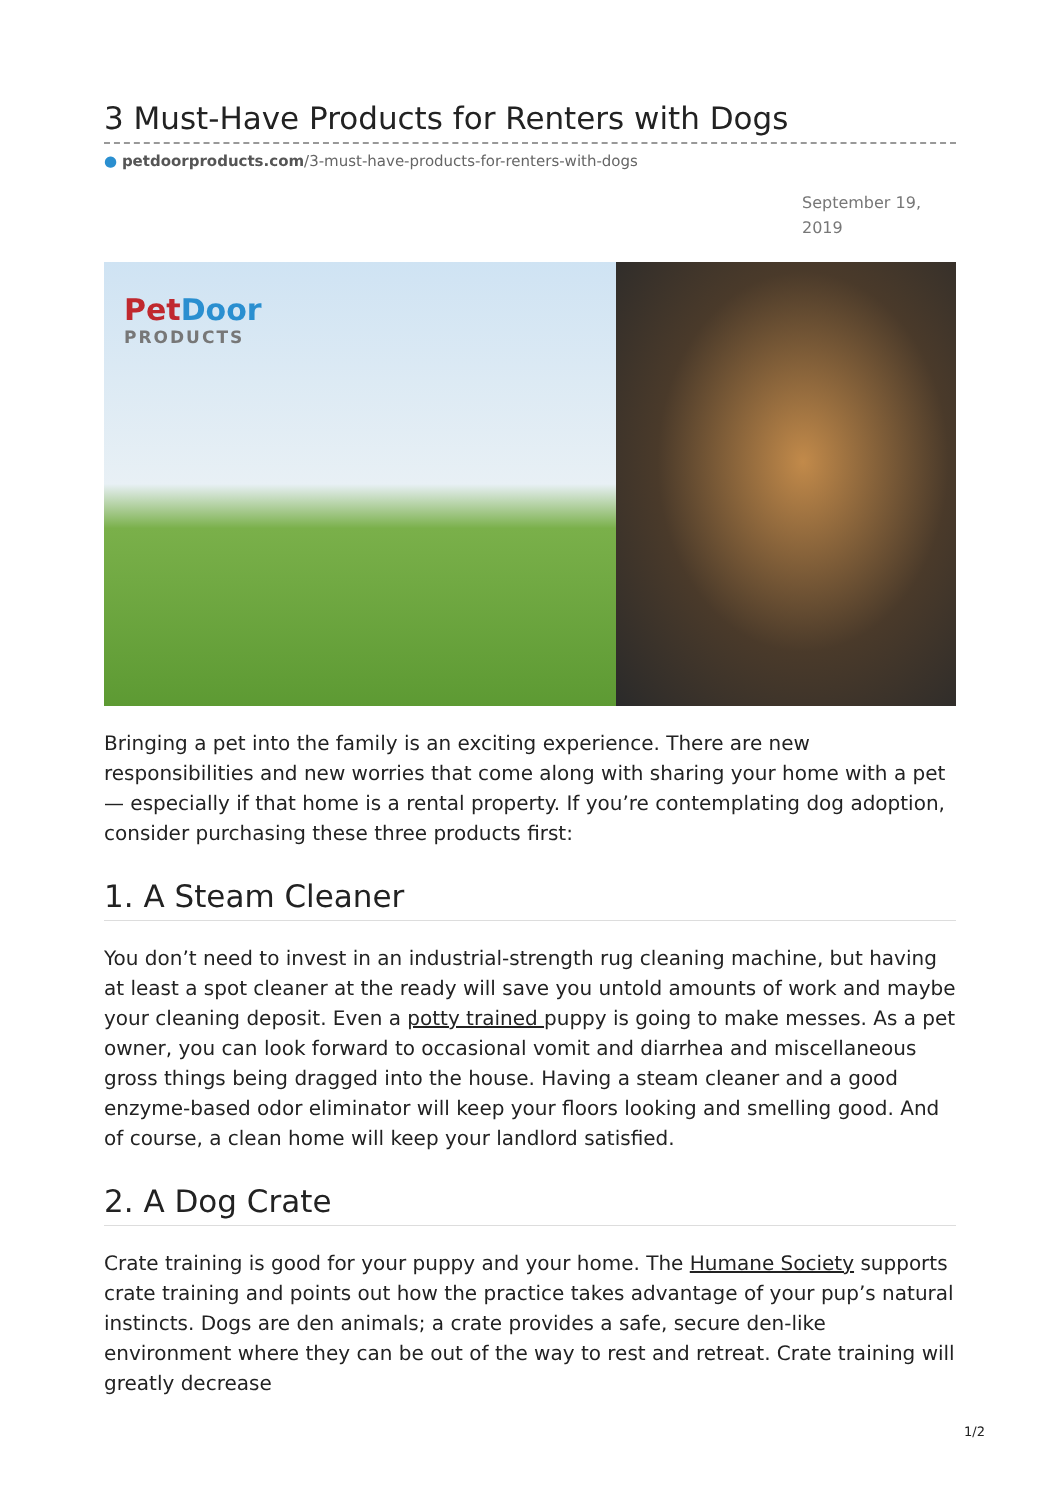3 Must-Have Products for Renters with Dogs
● petdoorproducts.com/3-must-have-products-for-renters-with-dogs
September 19, 2019
PetDoor
PRODUCTS
Bringing a pet into the family is an exciting experience. There are new responsibilities and new worries that come along with sharing your home with a pet — especially if that home is a rental property. If you’re contemplating dog adoption, consider purchasing these three products first:
1. A Steam Cleaner
You don’t need to invest in an industrial-strength rug cleaning machine, but having at least a spot cleaner at the ready will save you untold amounts of work and maybe your cleaning deposit. Even a potty trained puppy is going to make messes. As a pet owner, you can look forward to occasional vomit and diarrhea and miscellaneous gross things being dragged into the house. Having a steam cleaner and a good enzyme-based odor eliminator will keep your floors looking and smelling good. And of course, a clean home will keep your landlord satisfied.
2. A Dog Crate
Crate training is good for your puppy and your home. The Humane Society supports crate training and points out how the practice takes advantage of your pup’s natural instincts. Dogs are den animals; a crate provides a safe, secure den-like environment where they can be out of the way to rest and retreat. Crate training will greatly decrease
1/2